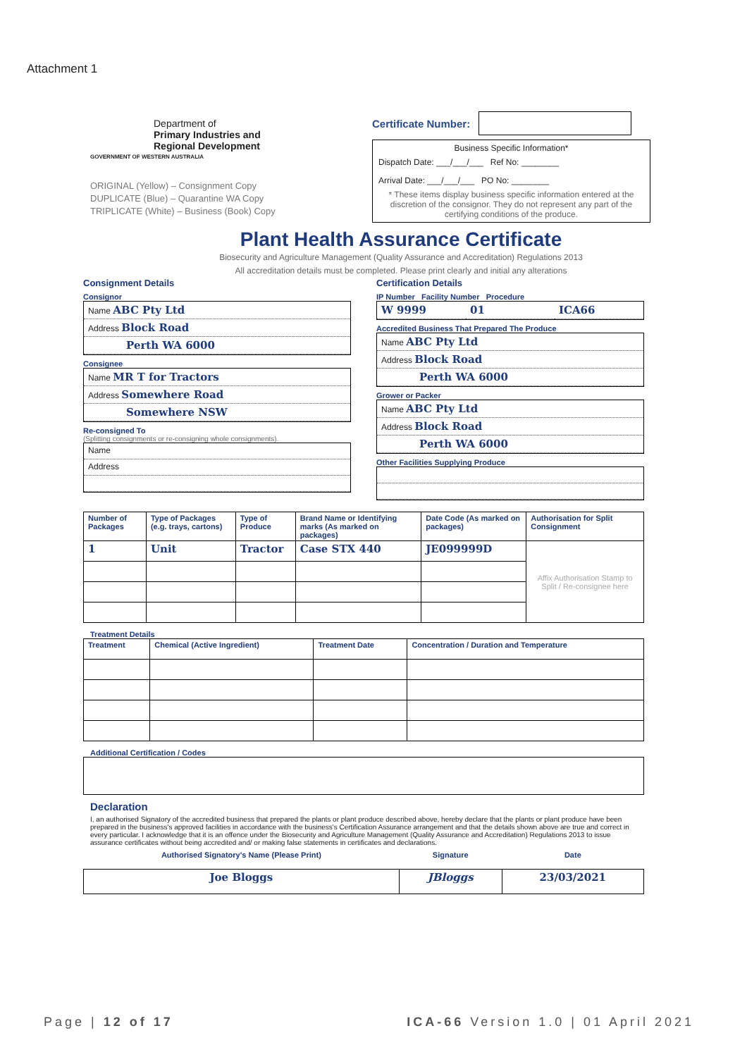Attachment 1
GOVERNMENT OF WESTERN AUSTRALIA
Department of
Primary Industries and
Regional Development
ORIGINAL (Yellow) – Consignment Copy
DUPLICATE (Blue) – Quarantine WA Copy
TRIPLICATE (White) – Business (Book) Copy
Certificate Number:
Business Specific Information*
Dispatch Date: ___/___/___ Ref No: ________
Arrival Date: ___/___/___ PO No: ________
* These items display business specific information entered at the discretion of the consignor. They do not represent any part of the certifying conditions of the produce.
Plant Health Assurance Certificate
Biosecurity and Agriculture Management (Quality Assurance and Accreditation) Regulations 2013
All accreditation details must be completed. Please print clearly and initial any alterations
Consignment Details
Consignor
Name ABC Pty Ltd
Address Block Road
Perth WA 6000
Consignee
Name MR T for Tractors
Address Somewhere Road
Somewhere NSW
Re-consigned To
(Splitting consignments or re-consigning whole consignments).
Name
Address
Certification Details
IP Number Facility Number Procedure
W 9999 01 ICA66
Accredited Business That Prepared The Produce
Name ABC Pty Ltd
Address Block Road
Perth WA 6000
Grower or Packer
Name ABC Pty Ltd
Address Block Road
Perth WA 6000
Other Facilities Supplying Produce
| Number of Packages | Type of Packages (e.g. trays, cartons) | Type of Produce | Brand Name or Identifying marks (As marked on packages) | Date Code (As marked on packages) | Authorisation for Split Consignment |
| --- | --- | --- | --- | --- | --- |
| 1 | Unit | Tractor | Case STX 440 | JE099999D | Affix Authorisation Stamp to Split / Re-consignee here |
Treatment Details
| Treatment | Chemical (Active Ingredient) | Treatment Date | Concentration / Duration and Temperature |
| --- | --- | --- | --- |
Additional Certification / Codes
Declaration
I, an authorised Signatory of the accredited business that prepared the plants or plant produce described above, hereby declare that the plants or plant produce have been prepared in the business's approved facilities in accordance with the business's Certification Assurance arrangement and that the details shown above are true and correct in every particular. I acknowledge that it is an offence under the Biosecurity and Agriculture Management (Quality Assurance and Accreditation) Regulations 2013 to issue assurance certificates without being accredited and/ or making false statements in certificates and declarations.
| Authorised Signatory's Name (Please Print) | Signature | Date |
| --- | --- | --- |
| Joe Bloggs | JBloggs | 23/03/2021 |
Page | 12 of 17 ICA-66 Version 1.0 | 01 April 2021